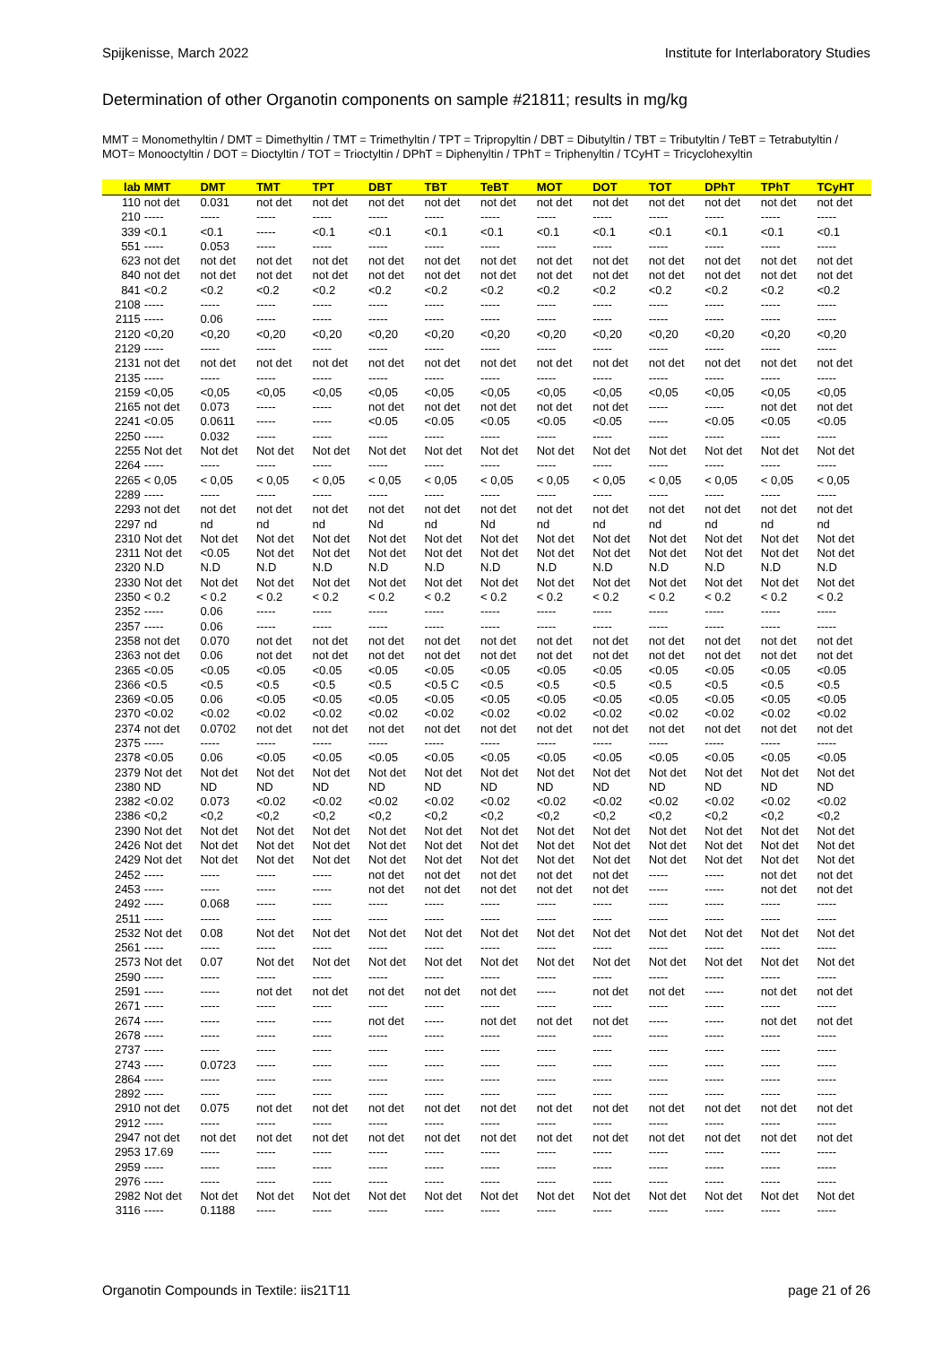Spijkenisse, March 2022 Institute for Interlaboratory Studies
Determination of other Organotin components on sample #21811; results in mg/kg
MMT = Monomethyltin / DMT = Dimethyltin / TMT = Trimethyltin / TPT = Tripropyltin / DBT = Dibutyltin / TBT = Tributyltin / TeBT = Tetrabutyltin / MOT= Monooctyltin / DOT = Dioctyltin / TOT = Trioctyltin / DPhT = Diphenyltin / TPhT = Triphenyltin / TCyHT = Tricyclohexyltin
| lab | MMT | DMT | TMT | TPT | DBT | TBT | TeBT | MOT | DOT | TOT | DPhT | TPhT | TCyHT |
| --- | --- | --- | --- | --- | --- | --- | --- | --- | --- | --- | --- | --- | --- |
| 110 | not det | 0.031 | not det | not det | not det | not det | not det | not det | not det | not det | not det | not det | not det |
| 210 | ----- | ----- | ----- | ----- | ----- | ----- | ----- | ----- | ----- | ----- | ----- | ----- | ----- |
| 339 | <0.1 | <0.1 | ----- | <0.1 | <0.1 | <0.1 | <0.1 | <0.1 | <0.1 | <0.1 | <0.1 | <0.1 | <0.1 |
| 551 | ----- | 0.053 | ----- | ----- | ----- | ----- | ----- | ----- | ----- | ----- | ----- | ----- | ----- |
| 623 | not det | not det | not det | not det | not det | not det | not det | not det | not det | not det | not det | not det | not det |
| 840 | not det | not det | not det | not det | not det | not det | not det | not det | not det | not det | not det | not det | not det |
| 841 | <0.2 | <0.2 | <0.2 | <0.2 | <0.2 | <0.2 | <0.2 | <0.2 | <0.2 | <0.2 | <0.2 | <0.2 | <0.2 |
| 2108 | ----- | ----- | ----- | ----- | ----- | ----- | ----- | ----- | ----- | ----- | ----- | ----- | ----- |
| 2115 | ----- | 0.06 | ----- | ----- | ----- | ----- | ----- | ----- | ----- | ----- | ----- | ----- | ----- |
| 2120 | <0,20 | <0,20 | <0,20 | <0,20 | <0,20 | <0,20 | <0,20 | <0,20 | <0,20 | <0,20 | <0,20 | <0,20 | <0,20 |
| 2129 | ----- | ----- | ----- | ----- | ----- | ----- | ----- | ----- | ----- | ----- | ----- | ----- | ----- |
| 2131 | not det | not det | not det | not det | not det | not det | not det | not det | not det | not det | not det | not det | not det |
| 2135 | ----- | ----- | ----- | ----- | ----- | ----- | ----- | ----- | ----- | ----- | ----- | ----- | ----- |
| 2159 | <0,05 | <0,05 | <0,05 | <0,05 | <0,05 | <0,05 | <0,05 | <0,05 | <0,05 | <0,05 | <0,05 | <0,05 | <0,05 |
| 2165 | not det | 0.073 | ----- | ----- | not det | not det | not det | not det | not det | ----- | ----- | not det | not det |
| 2241 | <0.05 | 0.0611 | ----- | ----- | <0.05 | <0.05 | <0.05 | <0.05 | <0.05 | ----- | <0.05 | <0.05 | <0.05 |
| 2250 | ----- | 0.032 | ----- | ----- | ----- | ----- | ----- | ----- | ----- | ----- | ----- | ----- | ----- |
| 2255 | Not det | Not det | Not det | Not det | Not det | Not det | Not det | Not det | Not det | Not det | Not det | Not det | Not det |
| 2264 | ----- | ----- | ----- | ----- | ----- | ----- | ----- | ----- | ----- | ----- | ----- | ----- | ----- |
| 2265 | < 0,05 | < 0,05 | < 0,05 | < 0,05 | < 0,05 | < 0,05 | < 0,05 | < 0,05 | < 0,05 | < 0,05 | < 0,05 | < 0,05 | < 0,05 |
| 2289 | ----- | ----- | ----- | ----- | ----- | ----- | ----- | ----- | ----- | ----- | ----- | ----- | ----- |
| 2293 | not det | not det | not det | not det | not det | not det | not det | not det | not det | not det | not det | not det | not det |
| 2297 | nd | nd | nd | nd | Nd | nd | Nd | nd | nd | nd | nd | nd | nd |
| 2310 | Not det | Not det | Not det | Not det | Not det | Not det | Not det | Not det | Not det | Not det | Not det | Not det | Not det |
| 2311 | Not det | <0.05 | Not det | Not det | Not det | Not det | Not det | Not det | Not det | Not det | Not det | Not det | Not det |
| 2320 | N.D | N.D | N.D | N.D | N.D | N.D | N.D | N.D | N.D | N.D | N.D | N.D | N.D |
| 2330 | Not det | Not det | Not det | Not det | Not det | Not det | Not det | Not det | Not det | Not det | Not det | Not det | Not det |
| 2350 | < 0.2 | < 0.2 | < 0.2 | < 0.2 | < 0.2 | < 0.2 | < 0.2 | < 0.2 | < 0.2 | < 0.2 | < 0.2 | < 0.2 | < 0.2 |
| 2352 | ----- | 0.06 | ----- | ----- | ----- | ----- | ----- | ----- | ----- | ----- | ----- | ----- | ----- |
| 2357 | ----- | 0.06 | ----- | ----- | ----- | ----- | ----- | ----- | ----- | ----- | ----- | ----- | ----- |
| 2358 | not det | 0.070 | not det | not det | not det | not det | not det | not det | not det | not det | not det | not det | not det |
| 2363 | not det | 0.06 | not det | not det | not det | not det | not det | not det | not det | not det | not det | not det | not det |
| 2365 | <0.05 | <0.05 | <0.05 | <0.05 | <0.05 | <0.05 | <0.05 | <0.05 | <0.05 | <0.05 | <0.05 | <0.05 | <0.05 |
| 2366 | <0.5 | <0.5 | <0.5 | <0.5 | <0.5 | <0.5 C | <0.5 | <0.5 | <0.5 | <0.5 | <0.5 | <0.5 | <0.5 |
| 2369 | <0.05 | 0.06 | <0.05 | <0.05 | <0.05 | <0.05 | <0.05 | <0.05 | <0.05 | <0.05 | <0.05 | <0.05 | <0.05 |
| 2370 | <0.02 | <0.02 | <0.02 | <0.02 | <0.02 | <0.02 | <0.02 | <0.02 | <0.02 | <0.02 | <0.02 | <0.02 | <0.02 |
| 2374 | not det | 0.0702 | not det | not det | not det | not det | not det | not det | not det | not det | not det | not det | not det |
| 2375 | ----- | ----- | ----- | ----- | ----- | ----- | ----- | ----- | ----- | ----- | ----- | ----- | ----- |
| 2378 | <0.05 | 0.06 | <0.05 | <0.05 | <0.05 | <0.05 | <0.05 | <0.05 | <0.05 | <0.05 | <0.05 | <0.05 | <0.05 |
| 2379 | Not det | Not det | Not det | Not det | Not det | Not det | Not det | Not det | Not det | Not det | Not det | Not det | Not det |
| 2380 | ND | ND | ND | ND | ND | ND | ND | ND | ND | ND | ND | ND | ND |
| 2382 | <0.02 | 0.073 | <0.02 | <0.02 | <0.02 | <0.02 | <0.02 | <0.02 | <0.02 | <0.02 | <0.02 | <0.02 | <0.02 |
| 2386 | <0,2 | <0,2 | <0,2 | <0,2 | <0,2 | <0,2 | <0,2 | <0,2 | <0,2 | <0,2 | <0,2 | <0,2 | <0,2 |
| 2390 | Not det | Not det | Not det | Not det | Not det | Not det | Not det | Not det | Not det | Not det | Not det | Not det | Not det |
| 2426 | Not det | Not det | Not det | Not det | Not det | Not det | Not det | Not det | Not det | Not det | Not det | Not det | Not det |
| 2429 | Not det | Not det | Not det | Not det | Not det | Not det | Not det | Not det | Not det | Not det | Not det | Not det | Not det |
| 2452 | ----- | ----- | ----- | ----- | not det | not det | not det | not det | not det | ----- | ----- | not det | not det |
| 2453 | ----- | ----- | ----- | ----- | not det | not det | not det | not det | not det | ----- | ----- | not det | not det |
| 2492 | ----- | 0.068 | ----- | ----- | ----- | ----- | ----- | ----- | ----- | ----- | ----- | ----- | ----- |
| 2511 | ----- | ----- | ----- | ----- | ----- | ----- | ----- | ----- | ----- | ----- | ----- | ----- | ----- |
| 2532 | Not det | 0.08 | Not det | Not det | Not det | Not det | Not det | Not det | Not det | Not det | Not det | Not det | Not det |
| 2561 | ----- | ----- | ----- | ----- | ----- | ----- | ----- | ----- | ----- | ----- | ----- | ----- | ----- |
| 2573 | Not det | 0.07 | Not det | Not det | Not det | Not det | Not det | Not det | Not det | Not det | Not det | Not det | Not det |
| 2590 | ----- | ----- | ----- | ----- | ----- | ----- | ----- | ----- | ----- | ----- | ----- | ----- | ----- |
| 2591 | ----- | ----- | not det | not det | not det | not det | not det | ----- | not det | not det | ----- | not det | not det |
| 2671 | ----- | ----- | ----- | ----- | ----- | ----- | ----- | ----- | ----- | ----- | ----- | ----- | ----- |
| 2674 | ----- | ----- | ----- | ----- | not det | ----- | not det | not det | not det | ----- | ----- | not det | not det |
| 2678 | ----- | ----- | ----- | ----- | ----- | ----- | ----- | ----- | ----- | ----- | ----- | ----- | ----- |
| 2737 | ----- | ----- | ----- | ----- | ----- | ----- | ----- | ----- | ----- | ----- | ----- | ----- | ----- |
| 2743 | ----- | 0.0723 | ----- | ----- | ----- | ----- | ----- | ----- | ----- | ----- | ----- | ----- | ----- |
| 2864 | ----- | ----- | ----- | ----- | ----- | ----- | ----- | ----- | ----- | ----- | ----- | ----- | ----- |
| 2892 | ----- | ----- | ----- | ----- | ----- | ----- | ----- | ----- | ----- | ----- | ----- | ----- | ----- |
| 2910 | not det | 0.075 | not det | not det | not det | not det | not det | not det | not det | not det | not det | not det | not det |
| 2912 | ----- | ----- | ----- | ----- | ----- | ----- | ----- | ----- | ----- | ----- | ----- | ----- | ----- |
| 2947 | not det | not det | not det | not det | not det | not det | not det | not det | not det | not det | not det | not det | not det |
| 2953 | 17.69 | ----- | ----- | ----- | ----- | ----- | ----- | ----- | ----- | ----- | ----- | ----- | ----- |
| 2959 | ----- | ----- | ----- | ----- | ----- | ----- | ----- | ----- | ----- | ----- | ----- | ----- | ----- |
| 2976 | ----- | ----- | ----- | ----- | ----- | ----- | ----- | ----- | ----- | ----- | ----- | ----- | ----- |
| 2982 | Not det | Not det | Not det | Not det | Not det | Not det | Not det | Not det | Not det | Not det | Not det | Not det | Not det |
| 3116 | ----- | 0.1188 | ----- | ----- | ----- | ----- | ----- | ----- | ----- | ----- | ----- | ----- | ----- |
Organotin Compounds in Textile: iis21T11 page 21 of 26